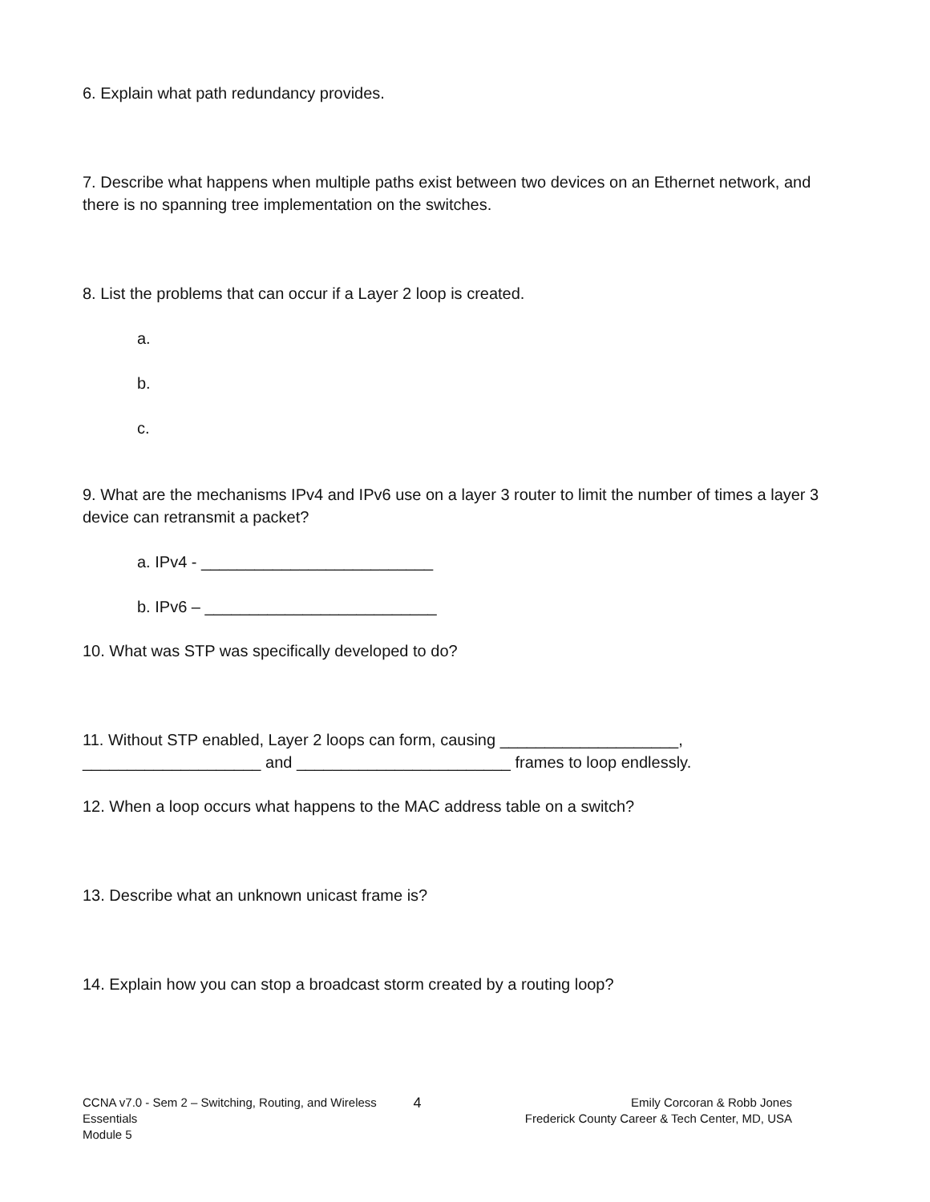6. Explain what path redundancy provides.
7. Describe what happens when multiple paths exist between two devices on an Ethernet network, and there is no spanning tree implementation on the switches.
8. List the problems that can occur if a Layer 2 loop is created.
a.
b.
c.
9. What are the mechanisms IPv4 and IPv6 use on a layer 3 router to limit the number of times a layer 3 device can retransmit a packet?
a. IPv4 - __________________________
b. IPv6 – __________________________
10. What was STP was specifically developed to do?
11. Without STP enabled, Layer 2 loops can form, causing ____________________, ____________________ and ________________________ frames to loop endlessly.
12. When a loop occurs what happens to the MAC address table on a switch?
13. Describe what an unknown unicast frame is?
14. Explain how you can stop a broadcast storm created by a routing loop?
CCNA v7.0 - Sem 2 – Switching, Routing, and Wireless Essentials
Module 5
4
Emily Corcoran & Robb Jones
Frederick County Career & Tech Center, MD, USA